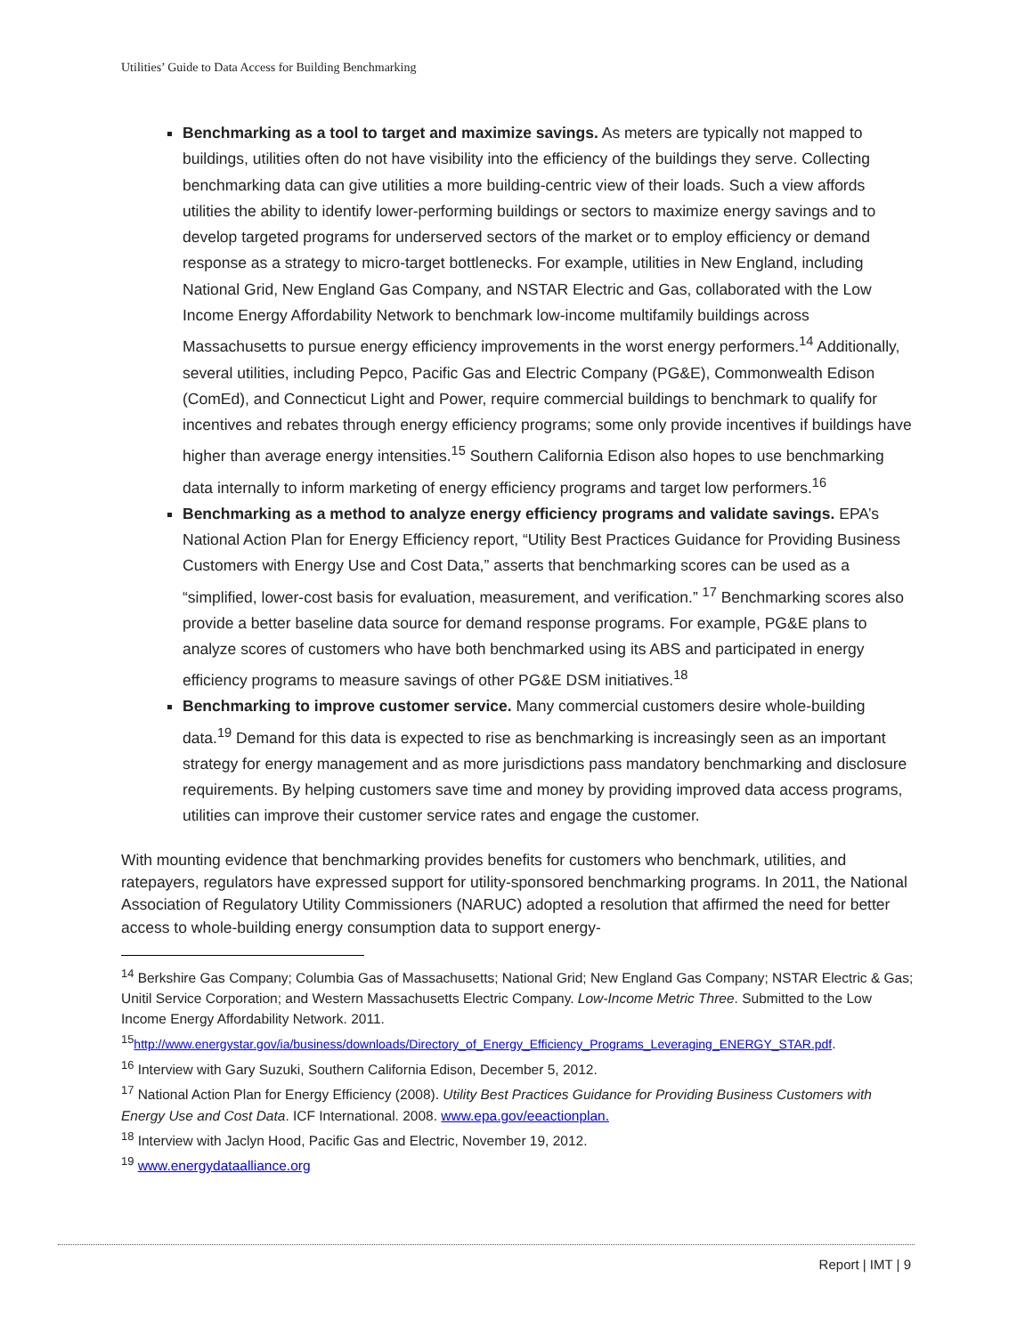Utilities’ Guide to Data Access for Building Benchmarking
Benchmarking as a tool to target and maximize savings. As meters are typically not mapped to buildings, utilities often do not have visibility into the efficiency of the buildings they serve. Collecting benchmarking data can give utilities a more building-centric view of their loads. Such a view affords utilities the ability to identify lower-performing buildings or sectors to maximize energy savings and to develop targeted programs for underserved sectors of the market or to employ efficiency or demand response as a strategy to micro-target bottlenecks. For example, utilities in New England, including National Grid, New England Gas Company, and NSTAR Electric and Gas, collaborated with the Low Income Energy Affordability Network to benchmark low-income multifamily buildings across Massachusetts to pursue energy efficiency improvements in the worst energy performers.<sup>14</sup> Additionally, several utilities, including Pepco, Pacific Gas and Electric Company (PG&E), Commonwealth Edison (ComEd), and Connecticut Light and Power, require commercial buildings to benchmark to qualify for incentives and rebates through energy efficiency programs; some only provide incentives if buildings have higher than average energy intensities.<sup>15</sup> Southern California Edison also hopes to use benchmarking data internally to inform marketing of energy efficiency programs and target low performers.<sup>16</sup>
Benchmarking as a method to analyze energy efficiency programs and validate savings. EPA’s National Action Plan for Energy Efficiency report, “Utility Best Practices Guidance for Providing Business Customers with Energy Use and Cost Data,” asserts that benchmarking scores can be used as a “simplified, lower-cost basis for evaluation, measurement, and verification.” <sup>17</sup> Benchmarking scores also provide a better baseline data source for demand response programs. For example, PG&E plans to analyze scores of customers who have both benchmarked using its ABS and participated in energy efficiency programs to measure savings of other PG&E DSM initiatives.<sup>18</sup>
Benchmarking to improve customer service. Many commercial customers desire whole-building data.<sup>19</sup> Demand for this data is expected to rise as benchmarking is increasingly seen as an important strategy for energy management and as more jurisdictions pass mandatory benchmarking and disclosure requirements. By helping customers save time and money by providing improved data access programs, utilities can improve their customer service rates and engage the customer.
With mounting evidence that benchmarking provides benefits for customers who benchmark, utilities, and ratepayers, regulators have expressed support for utility-sponsored benchmarking programs. In 2011, the National Association of Regulatory Utility Commissioners (NARUC) adopted a resolution that affirmed the need for better access to whole-building energy consumption data to support energy-
<sup>14</sup> Berkshire Gas Company; Columbia Gas of Massachusetts; National Grid; New England Gas Company; NSTAR Electric & Gas; Unitil Service Corporation; and Western Massachusetts Electric Company. Low-Income Metric Three. Submitted to the Low Income Energy Affordability Network. 2011.
<sup>15</sup> http://www.energystar.gov/ia/business/downloads/Directory_of_Energy_Efficiency_Programs_Leveraging_ENERGY_STAR.pdf.
<sup>16</sup> Interview with Gary Suzuki, Southern California Edison, December 5, 2012.
<sup>17</sup> National Action Plan for Energy Efficiency (2008). Utility Best Practices Guidance for Providing Business Customers with Energy Use and Cost Data. ICF International. 2008. www.epa.gov/eeactionplan.
<sup>18</sup> Interview with Jaclyn Hood, Pacific Gas and Electric, November 19, 2012.
<sup>19</sup> www.energydataalliance.org
Report | IMT | 9